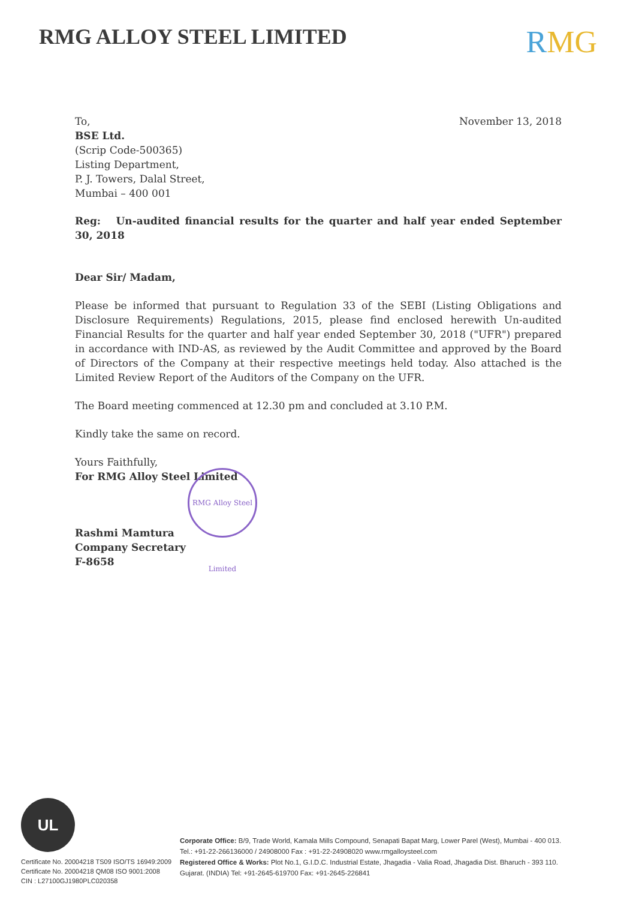RMG ALLOY STEEL LIMITED
RMG
November 13, 2018
To,
BSE Ltd.
(Scrip Code-500365)
Listing Department,
P. J. Towers, Dalal Street,
Mumbai – 400 001
Reg: Un-audited financial results for the quarter and half year ended September 30, 2018
Dear Sir/ Madam,
Please be informed that pursuant to Regulation 33 of the SEBI (Listing Obligations and Disclosure Requirements) Regulations, 2015, please find enclosed herewith Un-audited Financial Results for the quarter and half year ended September 30, 2018 ("UFR") prepared in accordance with IND-AS, as reviewed by the Audit Committee and approved by the Board of Directors of the Company at their respective meetings held today. Also attached is the Limited Review Report of the Auditors of the Company on the UFR.
The Board meeting commenced at 12.30 pm and concluded at 3.10 P.M.
Kindly take the same on record.
Yours Faithfully,
For RMG Alloy Steel Limited
Rashmi Mamtura
Company Secretary
F-8658
RMG Alloy Steel Limited
UL
Certificate No. 20004218 TS09 ISO/TS 16949:2009
Certificate No. 20004218 QM08 ISO 9001:2008
CIN : L27100GJ1980PLC020358
Corporate Office: B/9, Trade World, Kamala Mills Compound, Senapati Bapat Marg, Lower Parel (West), Mumbai - 400 013.
Tel.: +91-22-266136000 / 24908000 Fax : +91-22-24908020 www.rmgalloysteel.com
Registered Office & Works: Plot No.1, G.I.D.C. Industrial Estate, Jhagadia - Valia Road, Jhagadia Dist. Bharuch - 393 110.
Gujarat. (INDIA) Tel: +91-2645-619700 Fax: +91-2645-226841